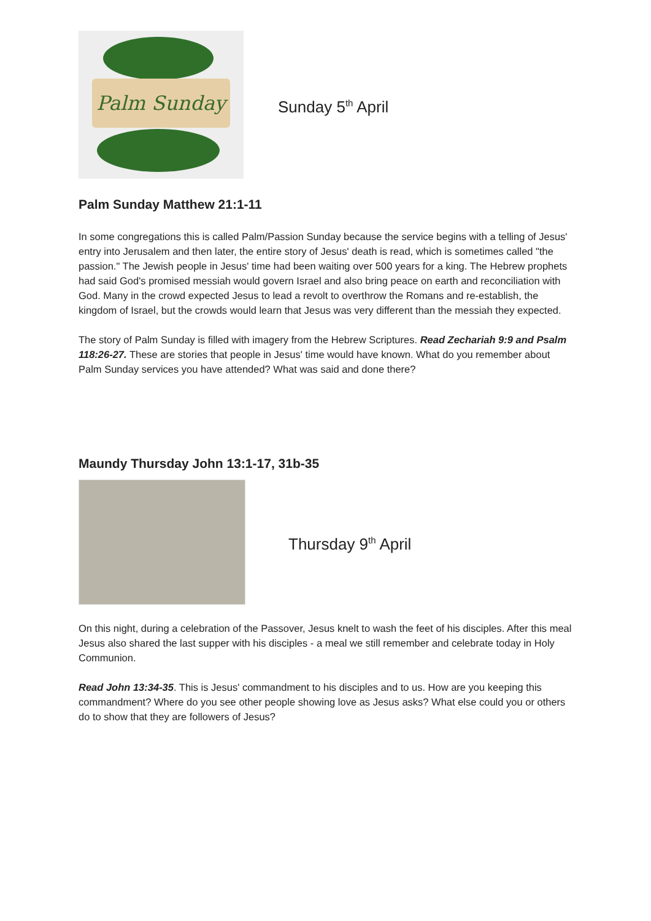Palm Sunday
Sunday 5<sup>th</sup> April
Palm Sunday Matthew 21:1-11
In some congregations this is called Palm/Passion Sunday because the service begins with a telling of Jesus' entry into Jerusalem and then later, the entire story of Jesus' death is read, which is sometimes called "the passion." The Jewish people in Jesus' time had been waiting over 500 years for a king. The Hebrew prophets had said God's promised messiah would govern Israel and also bring peace on earth and reconciliation with God. Many in the crowd expected Jesus to lead a revolt to overthrow the Romans and re-establish, the kingdom of Israel, but the crowds would learn that Jesus was very different than the messiah they expected.
The story of Palm Sunday is filled with imagery from the Hebrew Scriptures. Read Zechariah 9:9 and Psalm 118:26-27. These are stories that people in Jesus' time would have known. What do you remember about Palm Sunday services you have attended? What was said and done there?
Maundy Thursday John 13:1-17, 31b-35
Thursday 9<sup>th</sup> April
On this night, during a celebration of the Passover, Jesus knelt to wash the feet of his disciples. After this meal Jesus also shared the last supper with his disciples - a meal we still remember and celebrate today in Holy Communion.
Read John 13:34-35. This is Jesus' commandment to his disciples and to us. How are you keeping this commandment? Where do you see other people showing love as Jesus asks? What else could you or others do to show that they are followers of Jesus?